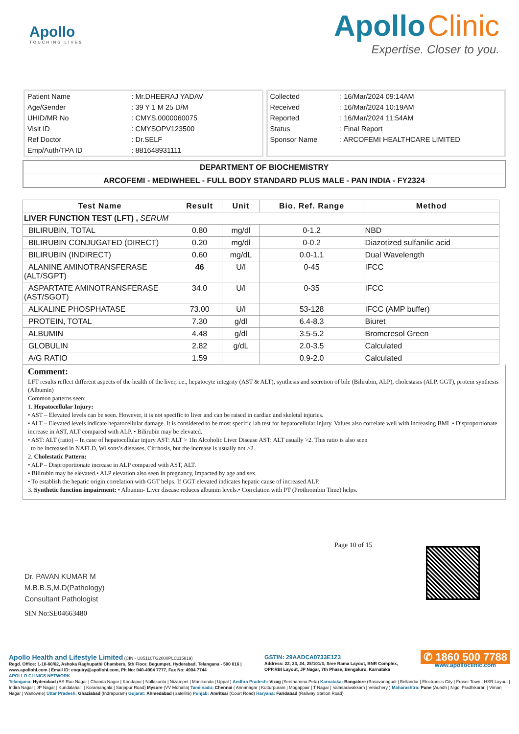Apollo
TOUCHING LIVES
Apollo Clinic
Expertise. Closer to you.
| Patient Name | : Mr.DHEERAJ YADAV |
| Age/Gender | : 39 Y 1 M 25 D/M |
| UHID/MR No | : CMYS.0000060075 |
| Visit ID | : CMYSOPV123500 |
| Ref Doctor | : Dr.SELF |
| Emp/Auth/TPA ID | : 881648931111 |
| Collected | : 16/Mar/2024 09:14AM |
| Received | : 16/Mar/2024 10:19AM |
| Reported | : 16/Mar/2024 11:54AM |
| Status | : Final Report |
| Sponsor Name | : ARCOFEMI HEALTHCARE LIMITED |
DEPARTMENT OF BIOCHEMISTRY
ARCOFEMI - MEDIWHEEL - FULL BODY STANDARD PLUS MALE - PAN INDIA - FY2324
| Test Name | Result | Unit | Bio. Ref. Range | Method |
| --- | --- | --- | --- | --- |
| LIVER FUNCTION TEST (LFT) , SERUM | | | | |
| BILIRUBIN, TOTAL | 0.80 | mg/dl | 0-1.2 | NBD |
| BILIRUBIN CONJUGATED (DIRECT) | 0.20 | mg/dl | 0-0.2 | Diazotized sulfanilic acid |
| BILIRUBIN (INDIRECT) | 0.60 | mg/dL | 0.0-1.1 | Dual Wavelength |
| ALANINE AMINOTRANSFERASE (ALT/SGPT) | 46 | U/l | 0-45 | IFCC |
| ASPARTATE AMINOTRANSFERASE (AST/SGOT) | 34.0 | U/l | 0-35 | IFCC |
| ALKALINE PHOSPHATASE | 73.00 | U/l | 53-128 | IFCC (AMP buffer) |
| PROTEIN, TOTAL | 7.30 | g/dl | 6.4-8.3 | Biuret |
| ALBUMIN | 4.48 | g/dl | 3.5-5.2 | Bromcresol Green |
| GLOBULIN | 2.82 | g/dL | 2.0-3.5 | Calculated |
| A/G RATIO | 1.59 | | 0.9-2.0 | Calculated |
Comment:
LFT results reflect different aspects of the health of the liver, i.e., hepatocyte integrity (AST & ALT), synthesis and secretion of bile (Bilirubin, ALP), cholestasis (ALP, GGT), protein synthesis (Albumin)
Common patterns seen:
1. Hepatocellular Injury:
• AST – Elevated levels can be seen. However, it is not specific to liver and can be raised in cardiac and skeletal injuries.
• ALT – Elevated levels indicate hepatocellular damage. It is considered to be most specific lab test for hepatocellular injury. Values also correlate well with increasing BMI .• Disproportionate increase in AST, ALT compared with ALP. • Bilirubin may be elevated.
• AST: ALT (ratio) – In case of hepatocellular injury AST: ALT > 1In Alcoholic Liver Disease AST: ALT usually >2. This ratio is also seen
to be increased in NAFLD, Wilsons’s diseases, Cirrhosis, but the increase is usually not >2.
2. Cholestatic Pattern:
• ALP – Disproportionate increase in ALP compared with AST, ALT.
• Bilirubin may be elevated.• ALP elevation also seen in pregnancy, impacted by age and sex.
• To establish the hepatic origin correlation with GGT helps. If GGT elevated indicates hepatic cause of increased ALP.
3. Synthetic function impairment: • Albumin- Liver disease reduces albumin levels.• Correlation with PT (Prothrombin Time) helps.
Dr. PAVAN KUMAR M
M.B.B.S,M.D(Pathology)
Consultant Pathologist
SIN No:SE04663480
Page 10 of 15
Apollo Health and Lifestyle Limited (CIN - U85110TG2000PLC115819)
Regd. Office: 1-10-60/62, Ashoka Raghupathi Chambers, 5th Floor, Begumpet, Hyderabad, Telangana - 500 016 |
www.apollohl.com | Email ID: enquiry@apollohl.com, Ph No: 040-4904 7777, Fax No: 4904 7744
GSTIN: 29AADCA0733E1Z3
Address: 22, 23, 24, 25/101/3, Sree Rama Layout, BNR Complex,
OPP.RBI Layout, JP Nagar, 7th Phase, Bengaluru, Karnataka
✆ 1860 500 7788
www.apolloclinic.com
APOLLO CLINICS NETWORK
Telangana: Hyderabad (AS Rao Nagar | Chanda Nagar | Kondapur | Nallakunta | Nizampet | Manikonda | Uppal ) Andhra Pradesh: Vizag (Seethamma Peta) Karnataka: Bangalore (Basavanagudi | Bellandur | Electronics City | Fraser Town | HSR Layout | Indira Nagar | JP Nagar | Kundalahalli | Koramangala | Sarjapur Road) Mysore (VV Mohalla) Tamilnadu: Chennai ( Annanagar | Kotturpuram | Mogappair | T Nagar | Valasaravakkam | Velachery ) Maharashtra: Pune (Aundh | Nigdi Pradhikaran | Viman Nagar | Wanowrie) Uttar Pradesh: Ghaziabad (Indrapuram) Gujarat: Ahmedabad (Satellite) Punjab: Amritsar (Court Road) Haryana: Faridabad (Railway Station Road)